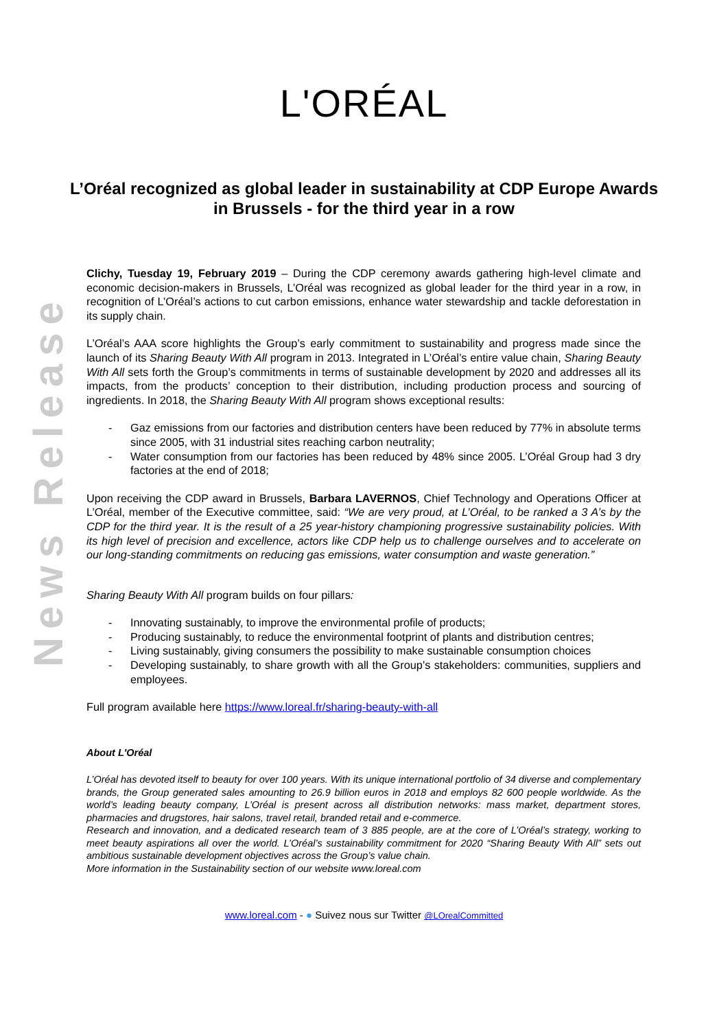News Release
L'ORÉAL
L’Oréal recognized as global leader in sustainability at CDP Europe Awards in Brussels - for the third year in a row
Clichy, Tuesday 19, February 2019 – During the CDP ceremony awards gathering high-level climate and economic decision-makers in Brussels, L’Oréal was recognized as global leader for the third year in a row, in recognition of L’Oréal’s actions to cut carbon emissions, enhance water stewardship and tackle deforestation in its supply chain.
L’Oréal’s AAA score highlights the Group’s early commitment to sustainability and progress made since the launch of its Sharing Beauty With All program in 2013. Integrated in L’Oréal’s entire value chain, Sharing Beauty With All sets forth the Group’s commitments in terms of sustainable development by 2020 and addresses all its impacts, from the products’ conception to their distribution, including production process and sourcing of ingredients. In 2018, the Sharing Beauty With All program shows exceptional results:
- Gaz emissions from our factories and distribution centers have been reduced by 77% in absolute terms since 2005, with 31 industrial sites reaching carbon neutrality;
- Water consumption from our factories has been reduced by 48% since 2005. L’Oréal Group had 3 dry factories at the end of 2018;
Upon receiving the CDP award in Brussels, Barbara LAVERNOS, Chief Technology and Operations Officer at L’Oréal, member of the Executive committee, said: “We are very proud, at L’Oréal, to be ranked a 3 A’s by the CDP for the third year. It is the result of a 25 year-history championing progressive sustainability policies. With its high level of precision and excellence, actors like CDP help us to challenge ourselves and to accelerate on our long-standing commitments on reducing gas emissions, water consumption and waste generation.”
Sharing Beauty With All program builds on four pillars:
- Innovating sustainably, to improve the environmental profile of products;
- Producing sustainably, to reduce the environmental footprint of plants and distribution centres;
- Living sustainably, giving consumers the possibility to make sustainable consumption choices
- Developing sustainably, to share growth with all the Group’s stakeholders: communities, suppliers and employees.
Full program available here https://www.loreal.fr/sharing-beauty-with-all
About L'Oréal
L’Oréal has devoted itself to beauty for over 100 years. With its unique international portfolio of 34 diverse and complementary brands, the Group generated sales amounting to 26.9 billion euros in 2018 and employs 82 600 people worldwide. As the world’s leading beauty company, L’Oréal is present across all distribution networks: mass market, department stores, pharmacies and drugstores, hair salons, travel retail, branded retail and e-commerce.
Research and innovation, and a dedicated research team of 3 885 people, are at the core of L’Oréal’s strategy, working to meet beauty aspirations all over the world. L’Oréal’s sustainability commitment for 2020 “Sharing Beauty With All” sets out ambitious sustainable development objectives across the Group’s value chain.
More information in the Sustainability section of our website www.loreal.com
www.loreal.com - ● Suivez nous sur Twitter @LOrealCommitted